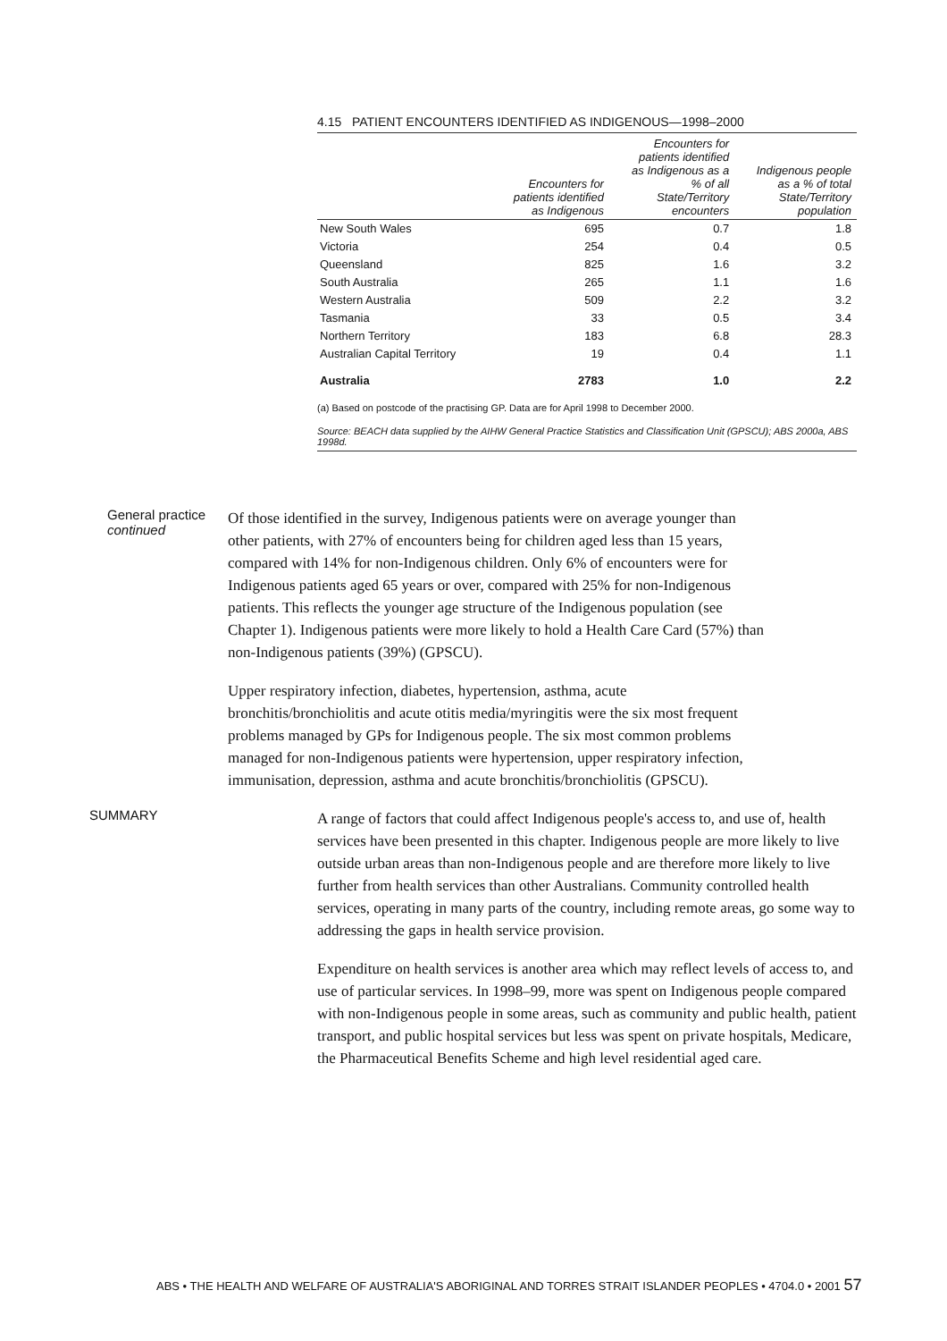4.15 PATIENT ENCOUNTERS IDENTIFIED AS INDIGENOUS—1998–2000
| | Encounters for patients identified as Indigenous | Encounters for patients identified as Indigenous as a % of all State/Territory encounters | Indigenous people as a % of total State/Territory population |
| --- | --- | --- | --- |
| New South Wales | 695 | 0.7 | 1.8 |
| Victoria | 254 | 0.4 | 0.5 |
| Queensland | 825 | 1.6 | 3.2 |
| South Australia | 265 | 1.1 | 1.6 |
| Western Australia | 509 | 2.2 | 3.2 |
| Tasmania | 33 | 0.5 | 3.4 |
| Northern Territory | 183 | 6.8 | 28.3 |
| Australian Capital Territory | 19 | 0.4 | 1.1 |
| Australia | 2783 | 1.0 | 2.2 |
(a) Based on postcode of the practising GP. Data are for April 1998 to December 2000.
Source: BEACH data supplied by the AIHW General Practice Statistics and Classification Unit (GPSCU); ABS 2000a, ABS 1998d.
General practice continued
Of those identified in the survey, Indigenous patients were on average younger than other patients, with 27% of encounters being for children aged less than 15 years, compared with 14% for non-Indigenous children. Only 6% of encounters were for Indigenous patients aged 65 years or over, compared with 25% for non-Indigenous patients. This reflects the younger age structure of the Indigenous population (see Chapter 1). Indigenous patients were more likely to hold a Health Care Card (57%) than non-Indigenous patients (39%) (GPSCU).
Upper respiratory infection, diabetes, hypertension, asthma, acute bronchitis/bronchiolitis and acute otitis media/myringitis were the six most frequent problems managed by GPs for Indigenous people. The six most common problems managed for non-Indigenous patients were hypertension, upper respiratory infection, immunisation, depression, asthma and acute bronchitis/bronchiolitis (GPSCU).
SUMMARY
A range of factors that could affect Indigenous people's access to, and use of, health services have been presented in this chapter. Indigenous people are more likely to live outside urban areas than non-Indigenous people and are therefore more likely to live further from health services than other Australians. Community controlled health services, operating in many parts of the country, including remote areas, go some way to addressing the gaps in health service provision.
Expenditure on health services is another area which may reflect levels of access to, and use of particular services. In 1998–99, more was spent on Indigenous people compared with non-Indigenous people in some areas, such as community and public health, patient transport, and public hospital services but less was spent on private hospitals, Medicare, the Pharmaceutical Benefits Scheme and high level residential aged care.
ABS • THE HEALTH AND WELFARE OF AUSTRALIA'S ABORIGINAL AND TORRES STRAIT ISLANDER PEOPLES • 4704.0 • 2001 57